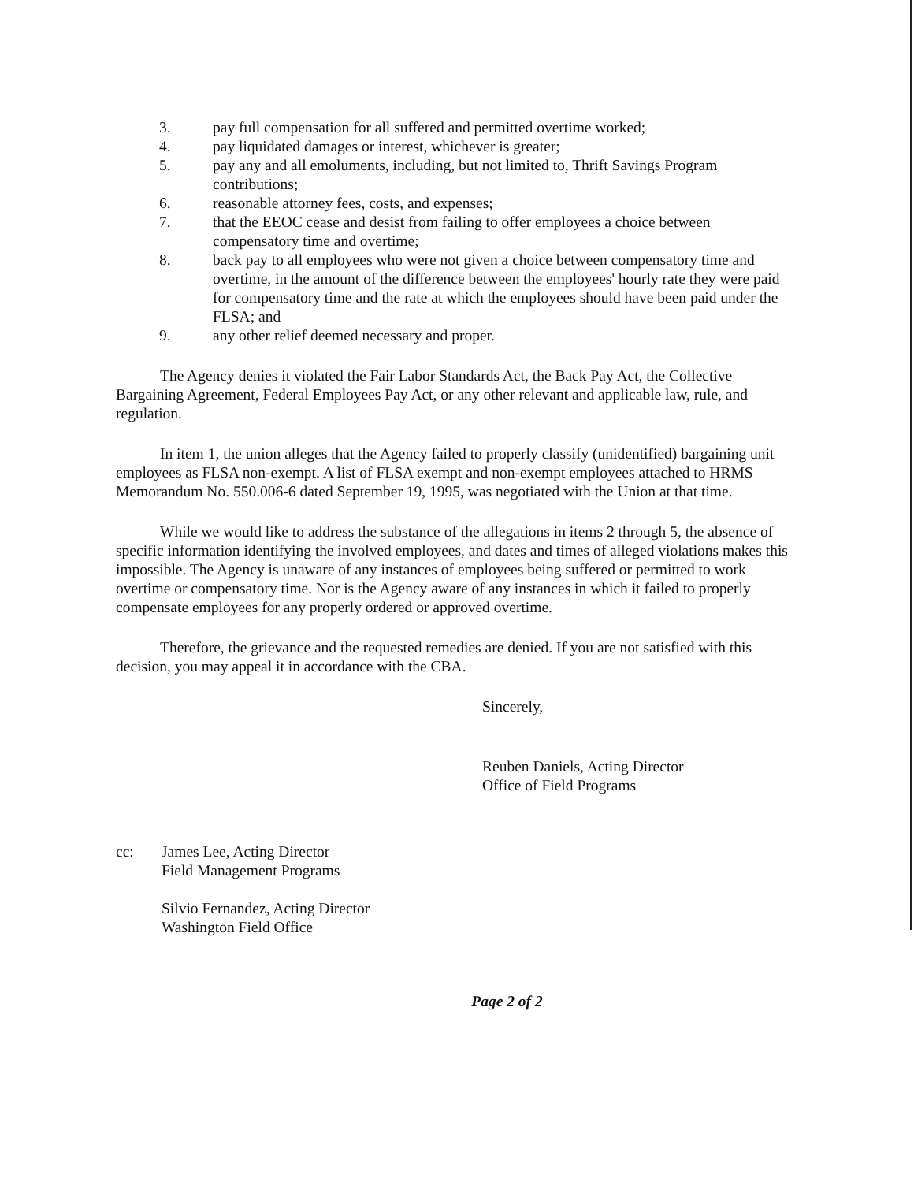3. pay full compensation for all suffered and permitted overtime worked;
4. pay liquidated damages or interest, whichever is greater;
5. pay any and all emoluments, including, but not limited to, Thrift Savings Program contributions;
6. reasonable attorney fees, costs, and expenses;
7. that the EEOC cease and desist from failing to offer employees a choice between compensatory time and overtime;
8. back pay to all employees who were not given a choice between compensatory time and overtime, in the amount of the difference between the employees' hourly rate they were paid for compensatory time and the rate at which the employees should have been paid under the FLSA; and
9. any other relief deemed necessary and proper.
The Agency denies it violated the Fair Labor Standards Act, the Back Pay Act, the Collective Bargaining Agreement, Federal Employees Pay Act, or any other relevant and applicable law, rule, and regulation.
In item 1, the union alleges that the Agency failed to properly classify (unidentified) bargaining unit employees as FLSA non-exempt. A list of FLSA exempt and non-exempt employees attached to HRMS Memorandum No. 550.006-6 dated September 19, 1995, was negotiated with the Union at that time.
While we would like to address the substance of the allegations in items 2 through 5, the absence of specific information identifying the involved employees, and dates and times of alleged violations makes this impossible. The Agency is unaware of any instances of employees being suffered or permitted to work overtime or compensatory time. Nor is the Agency aware of any instances in which it failed to properly compensate employees for any properly ordered or approved overtime.
Therefore, the grievance and the requested remedies are denied. If you are not satisfied with this decision, you may appeal it in accordance with the CBA.
Sincerely,
Reuben Daniels, Acting Director
Office of Field Programs
cc: James Lee, Acting Director
Field Management Programs
Silvio Fernandez, Acting Director
Washington Field Office
Page 2 of 2